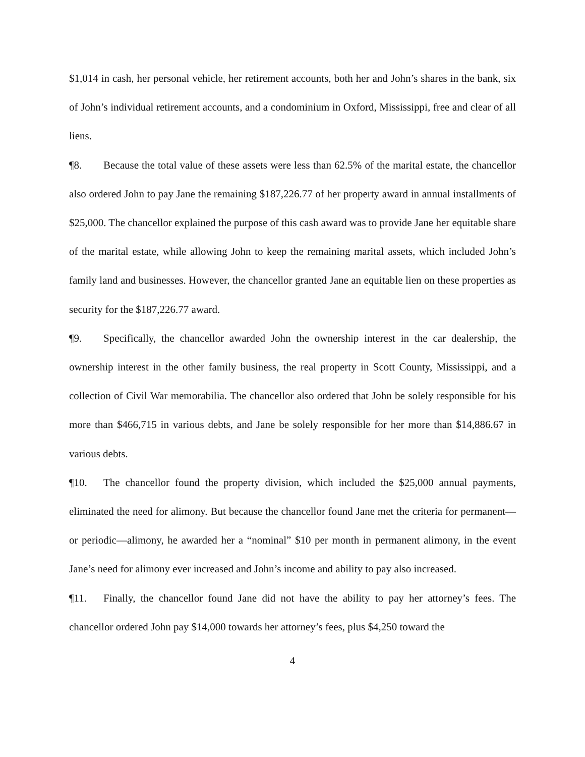$1,014 in cash, her personal vehicle, her retirement accounts, both her and John’s shares in the bank, six of John’s individual retirement accounts, and a condominium in Oxford, Mississippi, free and clear of all liens.
¶8. Because the total value of these assets were less than 62.5% of the marital estate, the chancellor also ordered John to pay Jane the remaining $187,226.77 of her property award in annual installments of $25,000. The chancellor explained the purpose of this cash award was to provide Jane her equitable share of the marital estate, while allowing John to keep the remaining marital assets, which included John’s family land and businesses. However, the chancellor granted Jane an equitable lien on these properties as security for the $187,226.77 award.
¶9. Specifically, the chancellor awarded John the ownership interest in the car dealership, the ownership interest in the other family business, the real property in Scott County, Mississippi, and a collection of Civil War memorabilia. The chancellor also ordered that John be solely responsible for his more than $466,715 in various debts, and Jane be solely responsible for her more than $14,886.67 in various debts.
¶10. The chancellor found the property division, which included the $25,000 annual payments, eliminated the need for alimony. But because the chancellor found Jane met the criteria for permanent—or periodic—alimony, he awarded her a “nominal” $10 per month in permanent alimony, in the event Jane’s need for alimony ever increased and John’s income and ability to pay also increased.
¶11. Finally, the chancellor found Jane did not have the ability to pay her attorney’s fees. The chancellor ordered John pay $14,000 towards her attorney’s fees, plus $4,250 toward the
4